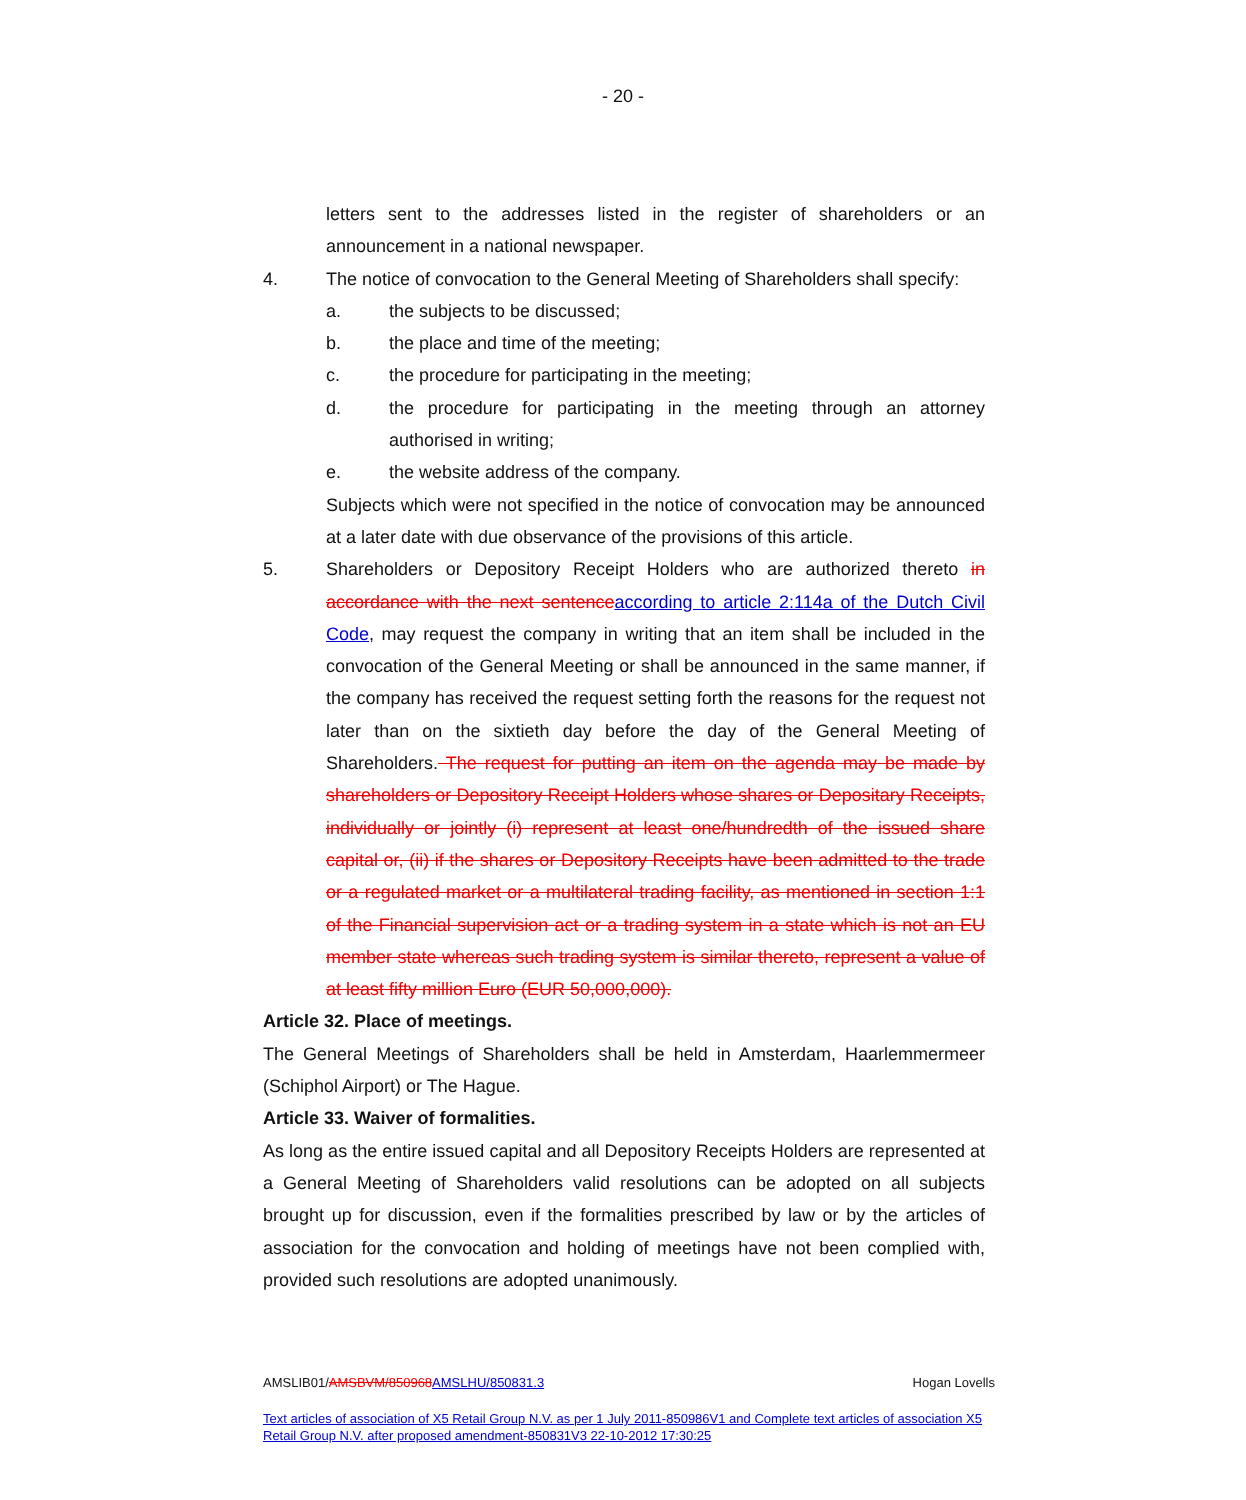- 20 -
letters sent to the addresses listed in the register of shareholders or an announcement in a national newspaper.
4. The notice of convocation to the General Meeting of Shareholders shall specify:
a. the subjects to be discussed;
b. the place and time of the meeting;
c. the procedure for participating in the meeting;
d. the procedure for participating in the meeting through an attorney authorised in writing;
e. the website address of the company.
Subjects which were not specified in the notice of convocation may be announced at a later date with due observance of the provisions of this article.
5. Shareholders or Depository Receipt Holders who are authorized thereto in accordance with the next sentenceaccording to article 2:114a of the Dutch Civil Code, may request the company in writing that an item shall be included in the convocation of the General Meeting or shall be announced in the same manner, if the company has received the request setting forth the reasons for the request not later than on the sixtieth day before the day of the General Meeting of Shareholders. The request for putting an item on the agenda may be made by shareholders or Depository Receipt Holders whose shares or Depositary Receipts, individually or jointly (i) represent at least one/hundredth of the issued share capital or, (ii) if the shares or Depository Receipts have been admitted to the trade or a regulated market or a multilateral trading facility, as mentioned in section 1:1 of the Financial supervision act or a trading system in a state which is not an EU member state whereas such trading system is similar thereto, represent a value of at least fifty million Euro (EUR 50,000,000).
Article 32. Place of meetings.
The General Meetings of Shareholders shall be held in Amsterdam, Haarlemmermeer (Schiphol Airport) or The Hague.
Article 33. Waiver of formalities.
As long as the entire issued capital and all Depository Receipts Holders are represented at a General Meeting of Shareholders valid resolutions can be adopted on all subjects brought up for discussion, even if the formalities prescribed by law or by the articles of association for the convocation and holding of meetings have not been complied with, provided such resolutions are adopted unanimously.
AMSLIB01/AMSBVM/850968AMSLHU/850831.3 Hogan Lovells
Text articles of association of X5 Retail Group N.V. as per 1 July 2011-850986V1 and Complete text articles of association X5 Retail Group N.V. after proposed amendment-850831V3 22-10-2012 17:30:25